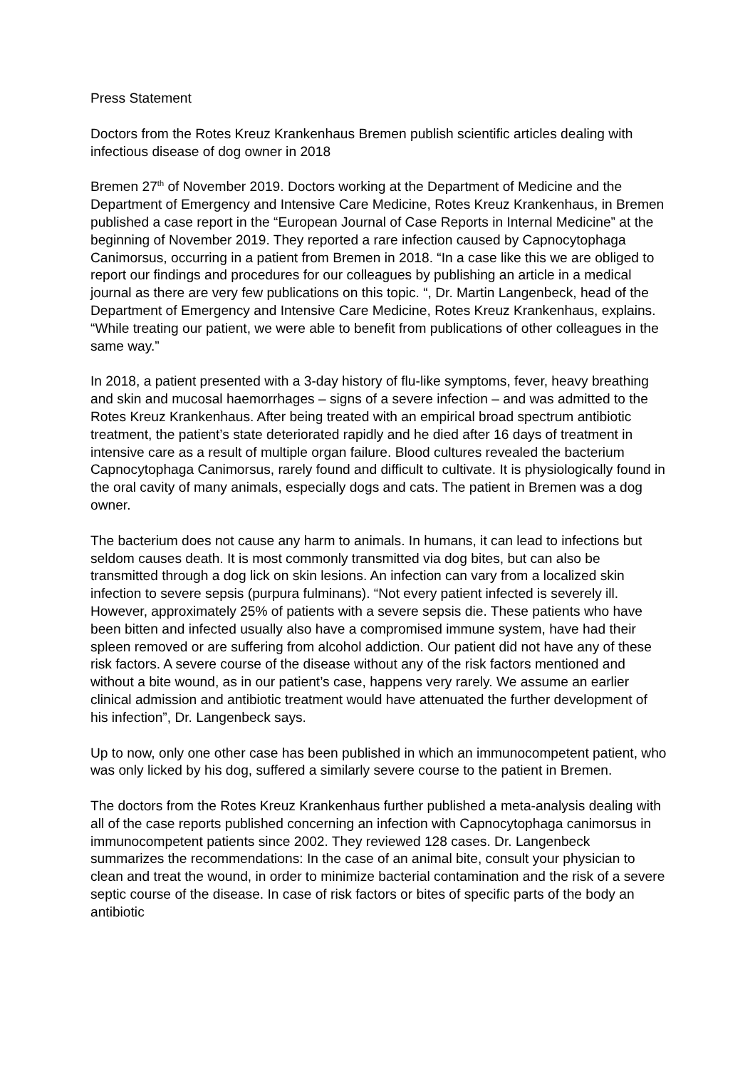Press Statement
Doctors from the Rotes Kreuz Krankenhaus Bremen publish scientific articles dealing with infectious disease of dog owner in 2018
Bremen 27<sup>th</sup> of November 2019. Doctors working at the Department of Medicine and the Department of Emergency and Intensive Care Medicine, Rotes Kreuz Krankenhaus, in Bremen published a case report in the “European Journal of Case Reports in Internal Medicine” at the beginning of November 2019. They reported a rare infection caused by Capnocytophaga Canimorsus, occurring in a patient from Bremen in 2018. “In a case like this we are obliged to report our findings and procedures for our colleagues by publishing an article in a medical journal as there are very few publications on this topic. “, Dr. Martin Langenbeck, head of the Department of Emergency and Intensive Care Medicine, Rotes Kreuz Krankenhaus, explains. “While treating our patient, we were able to benefit from publications of other colleagues in the same way.”
In 2018, a patient presented with a 3-day history of flu-like symptoms, fever, heavy breathing and skin and mucosal haemorrhages – signs of a severe infection – and was admitted to the Rotes Kreuz Krankenhaus. After being treated with an empirical broad spectrum antibiotic treatment, the patient’s state deteriorated rapidly and he died after 16 days of treatment in intensive care as a result of multiple organ failure. Blood cultures revealed the bacterium Capnocytophaga Canimorsus, rarely found and difficult to cultivate. It is physiologically found in the oral cavity of many animals, especially dogs and cats. The patient in Bremen was a dog owner.
The bacterium does not cause any harm to animals. In humans, it can lead to infections but seldom causes death. It is most commonly transmitted via dog bites, but can also be transmitted through a dog lick on skin lesions. An infection can vary from a localized skin infection to severe sepsis (purpura fulminans). “Not every patient infected is severely ill. However, approximately 25% of patients with a severe sepsis die. These patients who have been bitten and infected usually also have a compromised immune system, have had their spleen removed or are suffering from alcohol addiction. Our patient did not have any of these risk factors. A severe course of the disease without any of the risk factors mentioned and without a bite wound, as in our patient’s case, happens very rarely. We assume an earlier clinical admission and antibiotic treatment would have attenuated the further development of his infection”, Dr. Langenbeck says.
Up to now, only one other case has been published in which an immunocompetent patient, who was only licked by his dog, suffered a similarly severe course to the patient in Bremen.
The doctors from the Rotes Kreuz Krankenhaus further published a meta-analysis dealing with all of the case reports published concerning an infection with Capnocytophaga canimorsus in immunocompetent patients since 2002. They reviewed 128 cases. Dr. Langenbeck summarizes the recommendations: In the case of an animal bite, consult your physician to clean and treat the wound, in order to minimize bacterial contamination and the risk of a severe septic course of the disease. In case of risk factors or bites of specific parts of the body an antibiotic